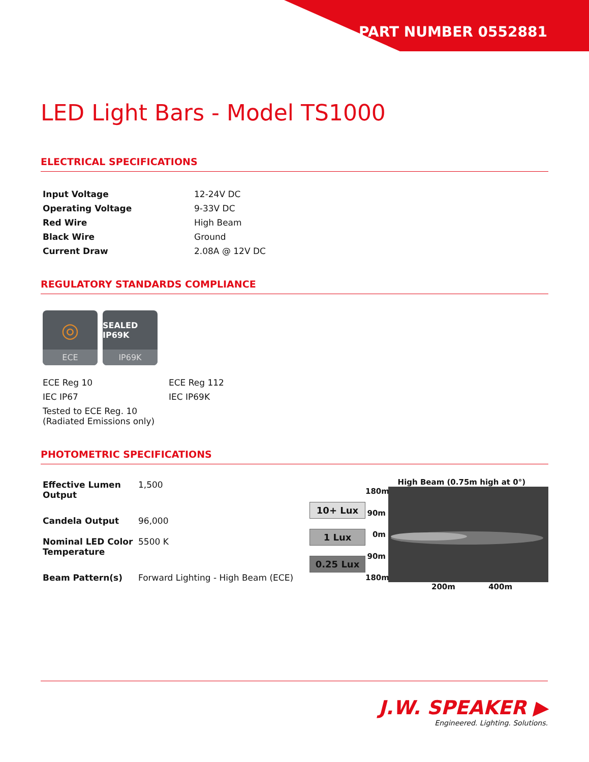PART NUMBER 0552881
LED Light Bars - Model TS1000
ELECTRICAL SPECIFICATIONS
| Input Voltage | 12-24V DC |
| Operating Voltage | 9-33V DC |
| Red Wire | High Beam |
| Black Wire | Ground |
| Current Draw | 2.08A @ 12V DC |
REGULATORY STANDARDS COMPLIANCE
◎
ECE
SEALED IP69K
IP69K
| ECE Reg 10 | ECE Reg 112 |
| IEC IP67 | IEC IP69K |
| Tested to ECE Reg. 10 (Radiated Emissions only) | |
PHOTOMETRIC SPECIFICATIONS
| Effective Lumen Output | 1,500 |
| Candela Output | 96,000 |
| Nominal LED Color Temperature | 5500 K |
| Beam Pattern(s) | Forward Lighting - High Beam (ECE) |
High Beam (0.75m high at 0°)
10+ Lux
1 Lux
0.25 Lux
180m
90m
0m
90m
180m
200m 400m
J.W. SPEAKER ▶
Engineered. Lighting. Solutions.